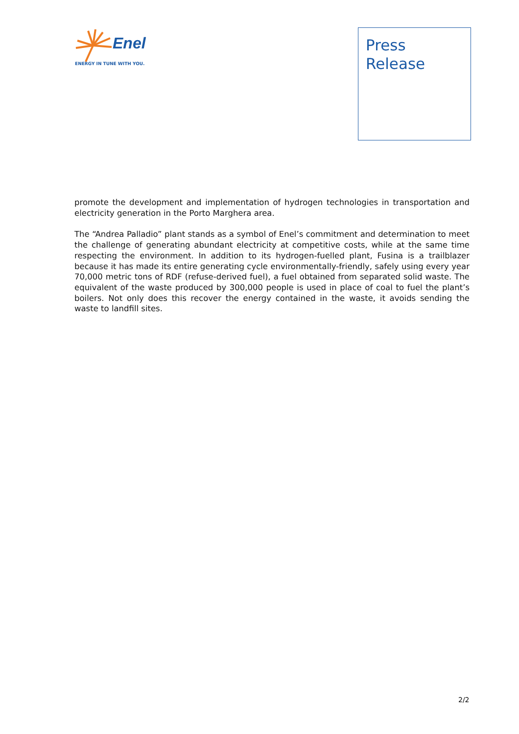Enel
ENERGY IN TUNE WITH YOU.
Press
Release
promote the development and implementation of hydrogen technologies in transportation and electricity generation in the Porto Marghera area.
The “Andrea Palladio” plant stands as a symbol of Enel’s commitment and determination to meet the challenge of generating abundant electricity at competitive costs, while at the same time respecting the environment. In addition to its hydrogen-fuelled plant, Fusina is a trailblazer because it has made its entire generating cycle environmentally-friendly, safely using every year 70,000 metric tons of RDF (refuse-derived fuel), a fuel obtained from separated solid waste. The equivalent of the waste produced by 300,000 people is used in place of coal to fuel the plant’s boilers. Not only does this recover the energy contained in the waste, it avoids sending the waste to landfill sites.
2/2